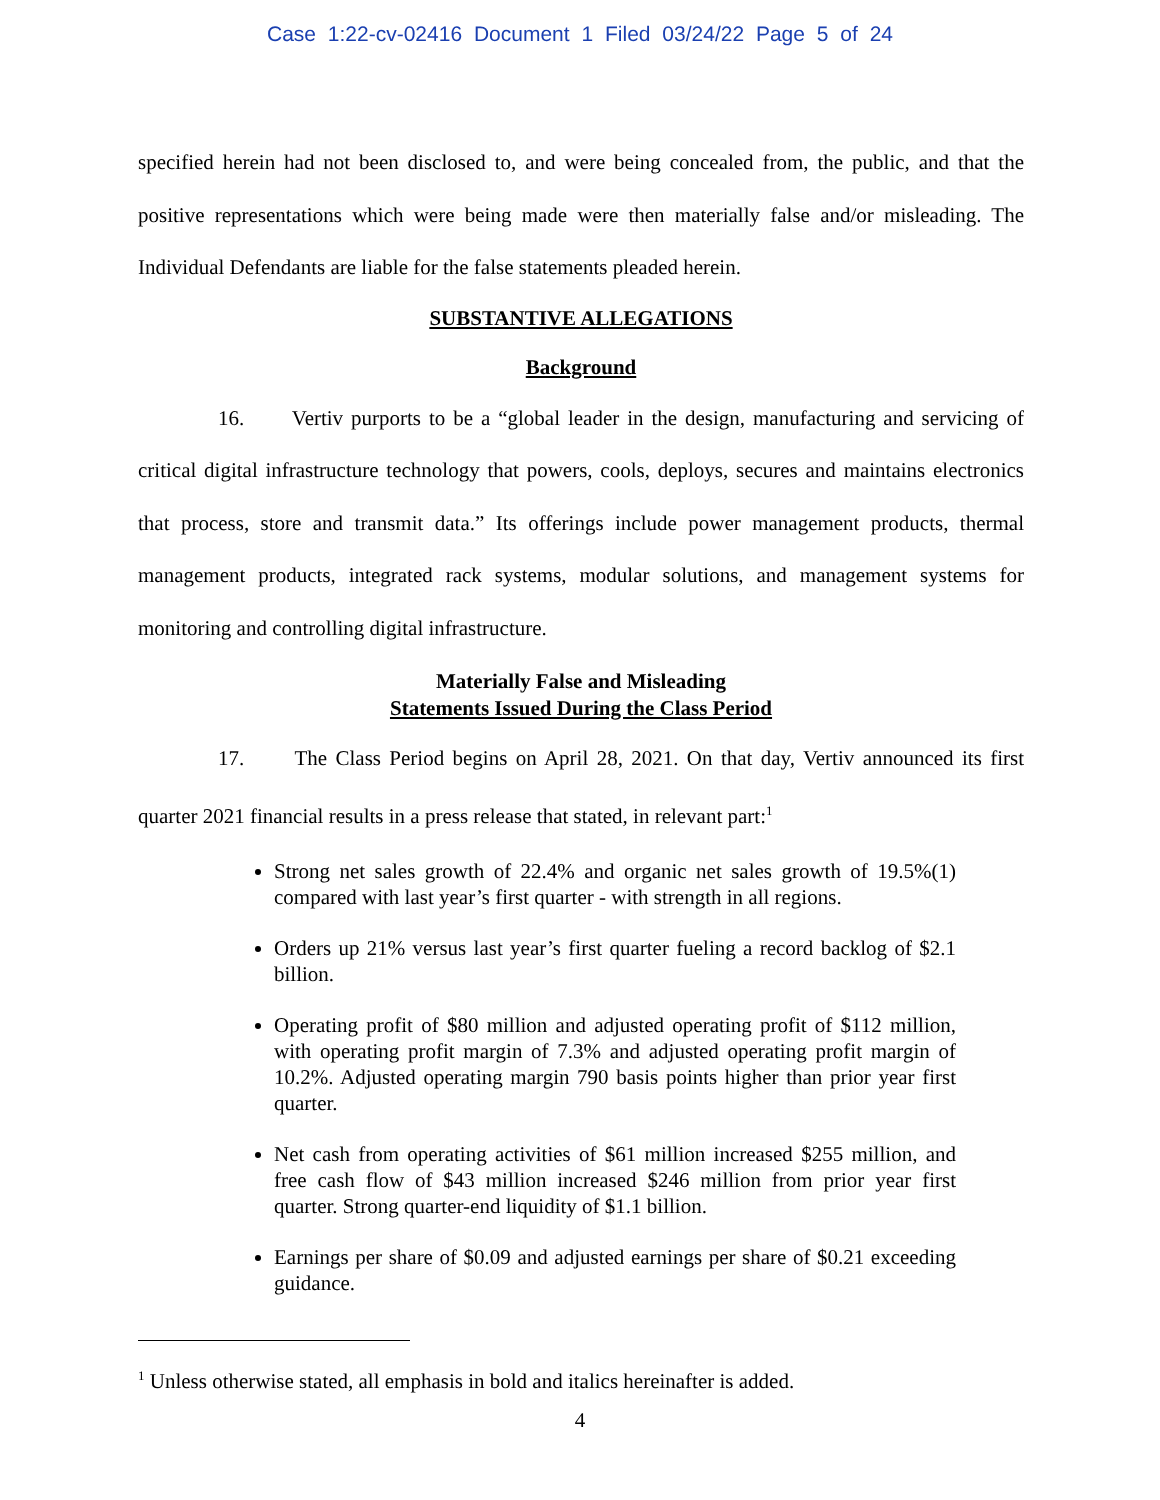Case 1:22-cv-02416 Document 1 Filed 03/24/22 Page 5 of 24
specified herein had not been disclosed to, and were being concealed from, the public, and that the positive representations which were being made were then materially false and/or misleading. The Individual Defendants are liable for the false statements pleaded herein.
SUBSTANTIVE ALLEGATIONS
Background
16. Vertiv purports to be a “global leader in the design, manufacturing and servicing of critical digital infrastructure technology that powers, cools, deploys, secures and maintains electronics that process, store and transmit data.” Its offerings include power management products, thermal management products, integrated rack systems, modular solutions, and management systems for monitoring and controlling digital infrastructure.
Materially False and Misleading
Statements Issued During the Class Period
17. The Class Period begins on April 28, 2021. On that day, Vertiv announced its first quarter 2021 financial results in a press release that stated, in relevant part:<sup>1</sup>
Strong net sales growth of 22.4% and organic net sales growth of 19.5%(1) compared with last year’s first quarter - with strength in all regions.
Orders up 21% versus last year’s first quarter fueling a record backlog of $2.1 billion.
Operating profit of $80 million and adjusted operating profit of $112 million, with operating profit margin of 7.3% and adjusted operating profit margin of 10.2%. Adjusted operating margin 790 basis points higher than prior year first quarter.
Net cash from operating activities of $61 million increased $255 million, and free cash flow of $43 million increased $246 million from prior year first quarter. Strong quarter-end liquidity of $1.1 billion.
Earnings per share of $0.09 and adjusted earnings per share of $0.21 exceeding guidance.
<sup>1</sup> Unless otherwise stated, all emphasis in bold and italics hereinafter is added.
4